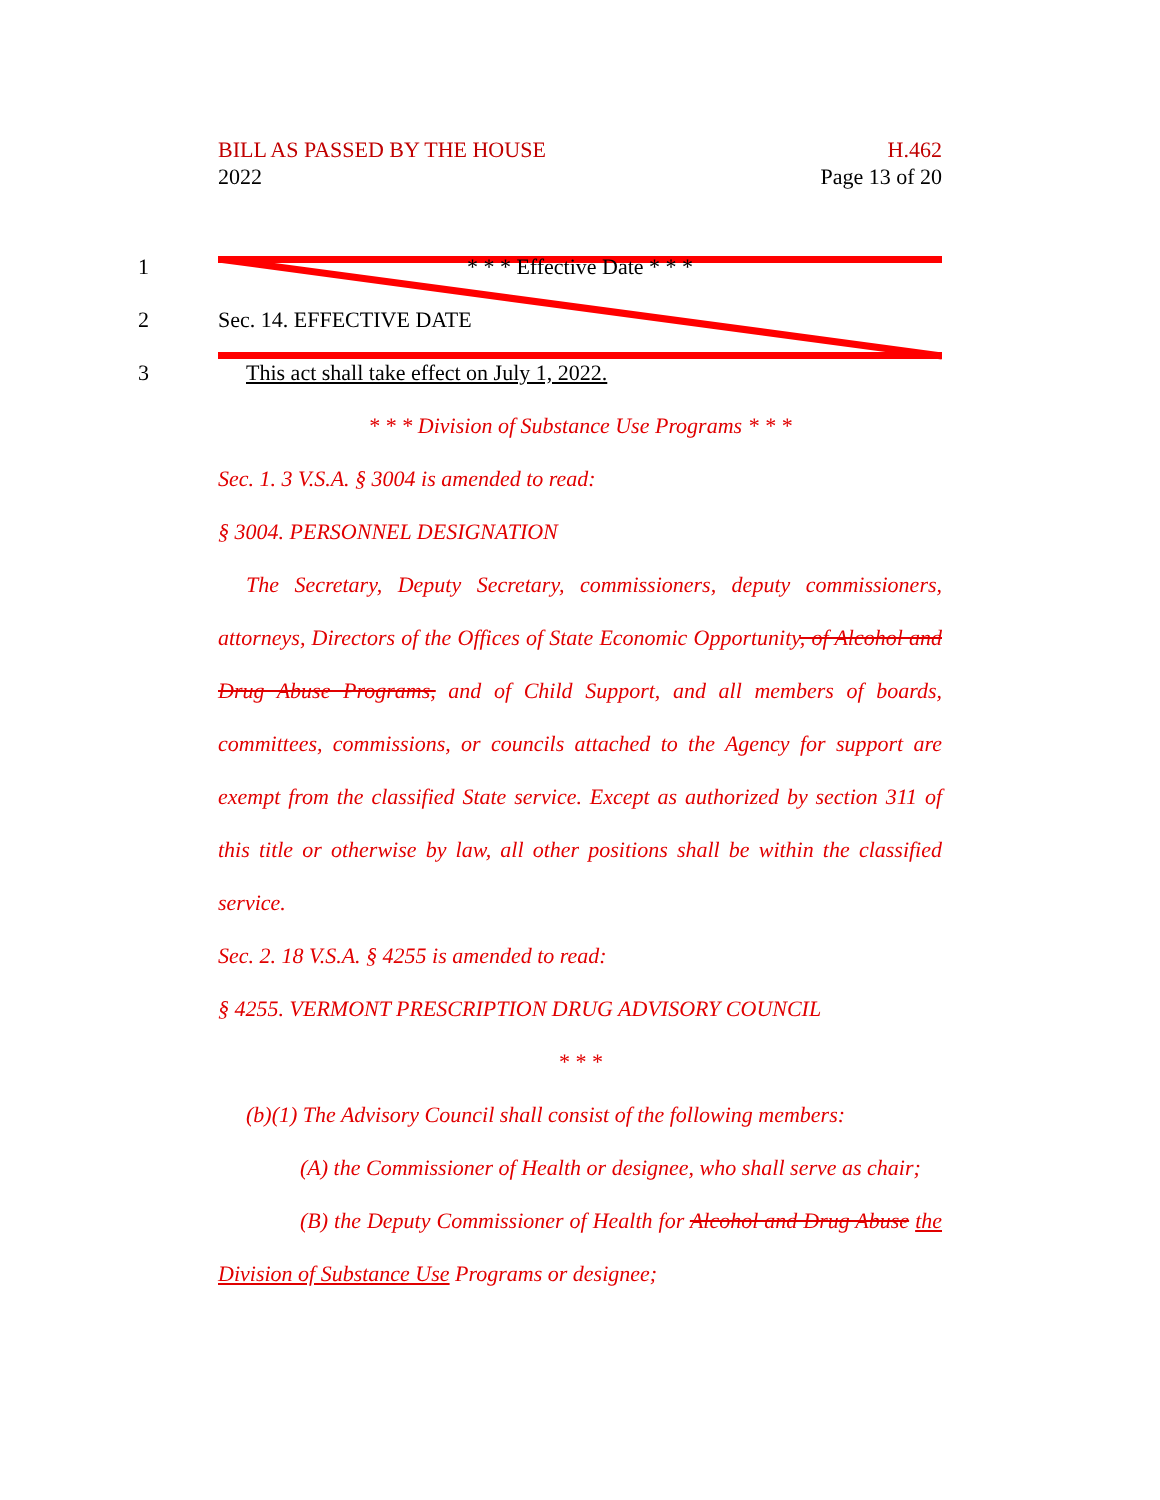BILL AS PASSED BY THE HOUSE
2022
H.462
Page 13 of 20
1 * * * Effective Date * * *
2 Sec. 14. EFFECTIVE DATE
3 This act shall take effect on July 1, 2022.
* * * Division of Substance Use Programs * * *
Sec. 1. 3 V.S.A. § 3004 is amended to read:
§ 3004. PERSONNEL DESIGNATION
The Secretary, Deputy Secretary, commissioners, deputy commissioners, attorneys, Directors of the Offices of State Economic Opportunity, of Alcohol and Drug Abuse Programs, and of Child Support, and all members of boards, committees, commissions, or councils attached to the Agency for support are exempt from the classified State service. Except as authorized by section 311 of this title or otherwise by law, all other positions shall be within the classified service.
Sec. 2. 18 V.S.A. § 4255 is amended to read:
§ 4255. VERMONT PRESCRIPTION DRUG ADVISORY COUNCIL
* * *
(b)(1) The Advisory Council shall consist of the following members:
(A) the Commissioner of Health or designee, who shall serve as chair;
(B) the Deputy Commissioner of Health for Alcohol and Drug Abuse the Division of Substance Use Programs or designee;